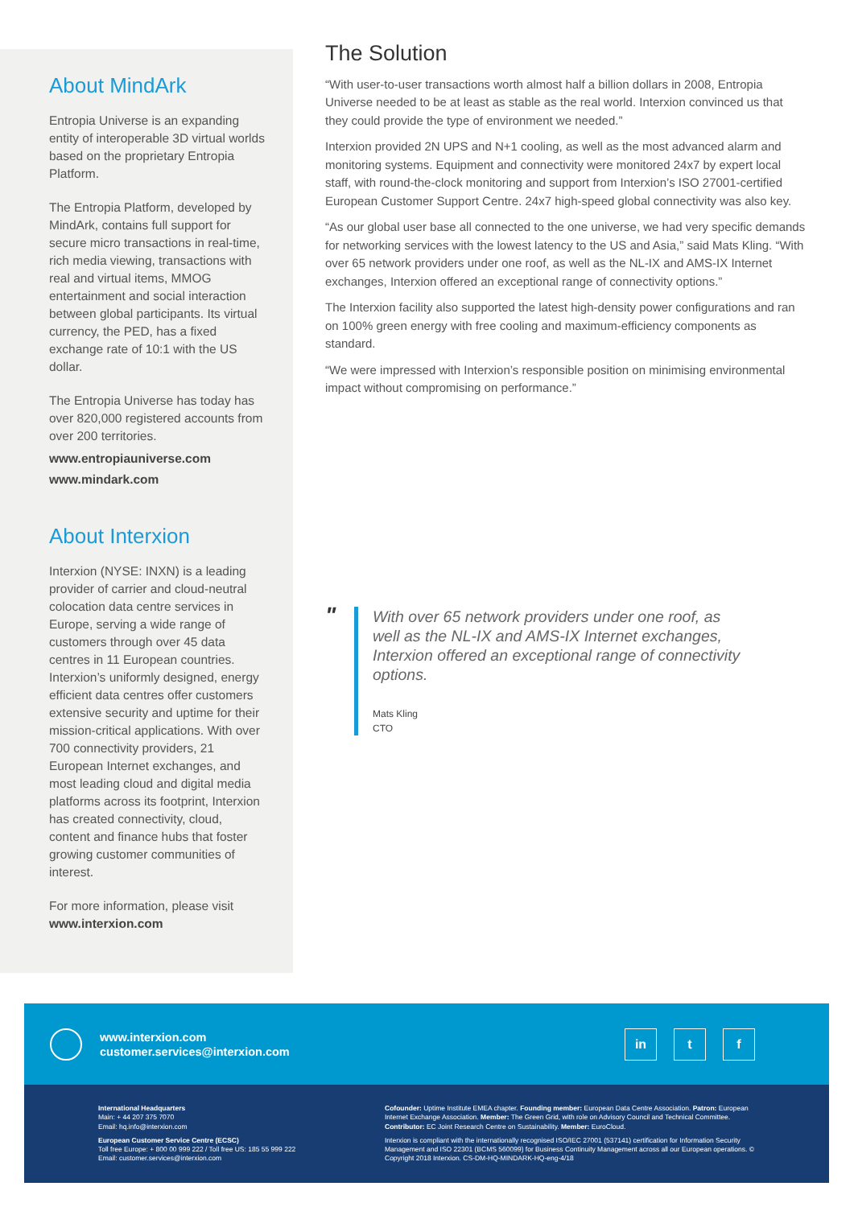About MindArk
Entropia Universe is an expanding entity of interoperable 3D virtual worlds based on the proprietary Entropia Platform.
The Entropia Platform, developed by MindArk, contains full support for secure micro transactions in real-time, rich media viewing, transactions with real and virtual items, MMOG entertainment and social interaction between global participants. Its virtual currency, the PED, has a fixed exchange rate of 10:1 with the US dollar.
The Entropia Universe has today has over 820,000 registered accounts from over 200 territories.
www.entropiauniverse.com
www.mindark.com
About Interxion
Interxion (NYSE: INXN) is a leading provider of carrier and cloud-neutral colocation data centre services in Europe, serving a wide range of customers through over 45 data centres in 11 European countries. Interxion’s uniformly designed, energy efficient data centres offer customers extensive security and uptime for their mission-critical applications. With over 700 connectivity providers, 21 European Internet exchanges, and most leading cloud and digital media platforms across its footprint, Interxion has created connectivity, cloud, content and finance hubs that foster growing customer communities of interest.
For more information, please visit www.interxion.com
The Solution
“With user-to-user transactions worth almost half a billion dollars in 2008, Entropia Universe needed to be at least as stable as the real world. Interxion convinced us that they could provide the type of environment we needed.”
Interxion provided 2N UPS and N+1 cooling, as well as the most advanced alarm and monitoring systems. Equipment and connectivity were monitored 24x7 by expert local staff, with round-the-clock monitoring and support from Interxion’s ISO 27001-certified European Customer Support Centre. 24x7 high-speed global connectivity was also key.
“As our global user base all connected to the one universe, we had very specific demands for networking services with the lowest latency to the US and Asia,” said Mats Kling. “With over 65 network providers under one roof, as well as the NL-IX and AMS-IX Internet exchanges, Interxion offered an exceptional range of connectivity options.”
The Interxion facility also supported the latest high-density power configurations and ran on 100% green energy with free cooling and maximum-efficiency components as standard.
“We were impressed with Interxion’s responsible position on minimising environmental impact without compromising on performance.”
"
With over 65 network providers under one roof, as well as the NL-IX and AMS-IX Internet exchanges, Interxion offered an exceptional range of connectivity options.
Mats Kling
CTO
www.interxion.com
customer.services@interxion.com
in t f
International Headquarters
Main: + 44 207 375 7070
Email: hq.info@interxion.com
European Customer Service Centre (ECSC)
Toll free Europe: + 800 00 999 222 / Toll free US: 185 55 999 222
Email: customer.services@interxion.com
Cofounder: Uptime Institute EMEA chapter. Founding member: European Data Centre Association. Patron: European Internet Exchange Association. Member: The Green Grid, with role on Advisory Council and Technical Committee. Contributor: EC Joint Research Centre on Sustainability. Member: EuroCloud.
Interxion is compliant with the internationally recognised ISO/IEC 27001 (537141) certification for Information Security Management and ISO 22301 (BCMS 560099) for Business Continuity Management across all our European operations. © Copyright 2018 Interxion. CS-DM-HQ-MINDARK-HQ-eng-4/18